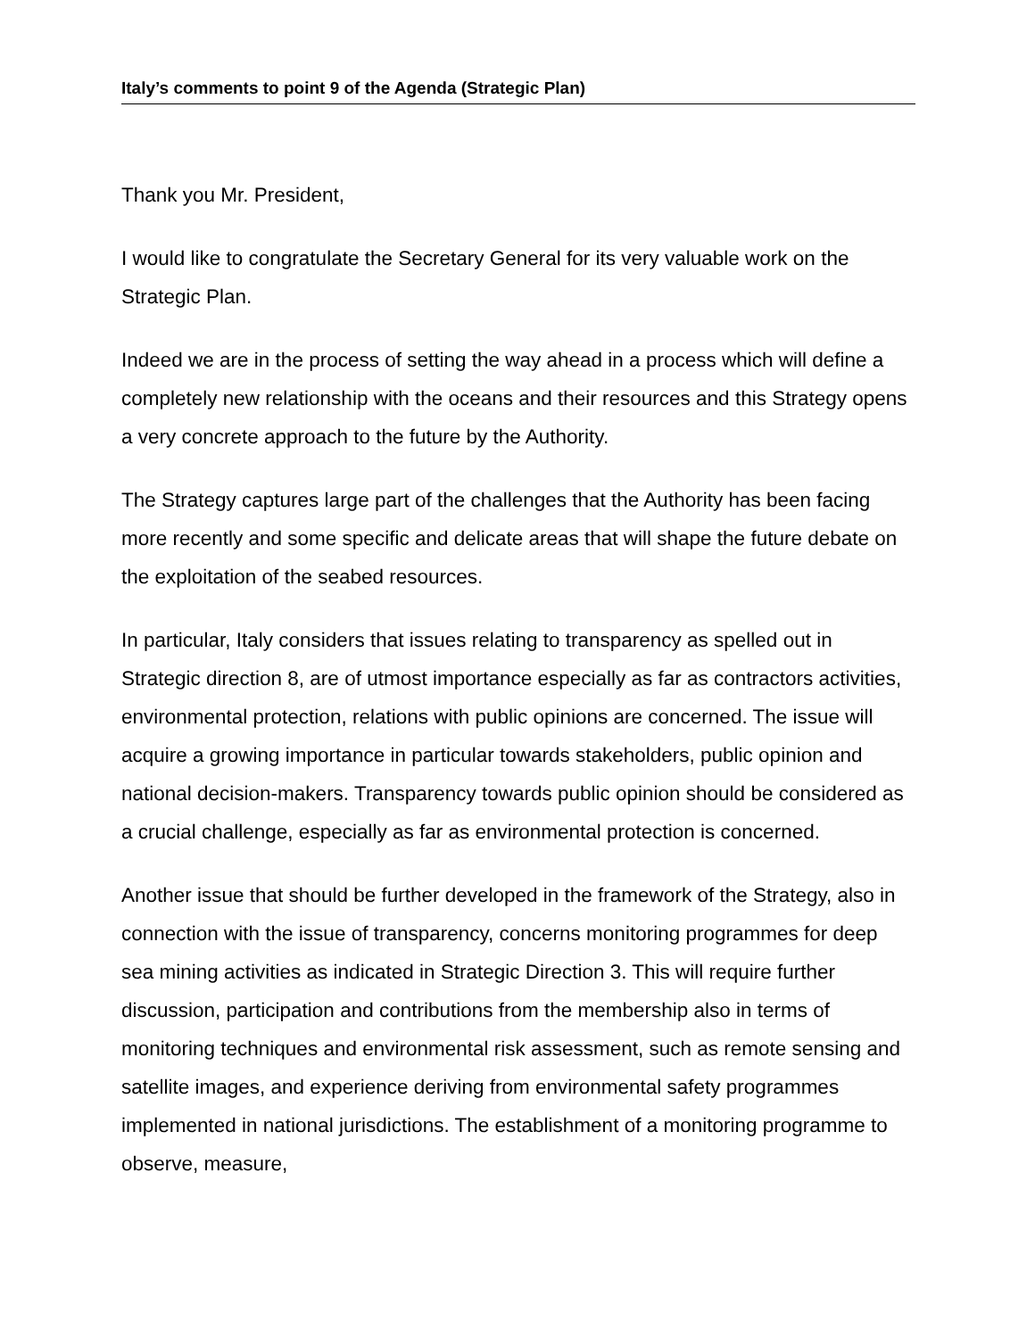Italy’s comments to point 9 of the Agenda (Strategic Plan)
Thank you Mr. President,
I would like to congratulate the Secretary General for its very valuable work on the Strategic Plan.
Indeed we are in the process of setting the way ahead in a process which will define a completely new relationship with the oceans and their resources and this Strategy opens a very concrete approach to the future by the Authority.
The Strategy captures large part of the challenges that the Authority has been facing more recently and some specific and delicate areas that will shape the future debate on the exploitation of the seabed resources.
In particular, Italy considers that issues relating to transparency as spelled out in Strategic direction 8, are of utmost importance especially as far as contractors activities, environmental protection, relations with public opinions are concerned. The issue will acquire a growing importance in particular towards stakeholders, public opinion and national decision-makers. Transparency towards public opinion should be considered as a crucial challenge, especially as far as environmental protection is concerned.
Another issue that should be further developed in the framework of the Strategy, also in connection with the issue of transparency, concerns monitoring programmes for deep sea mining activities as indicated in Strategic Direction 3. This will require further discussion, participation and contributions from the membership also in terms of monitoring techniques and environmental risk assessment, such as remote sensing and satellite images, and experience deriving from environmental safety programmes implemented in national jurisdictions. The establishment of a monitoring programme to observe, measure,